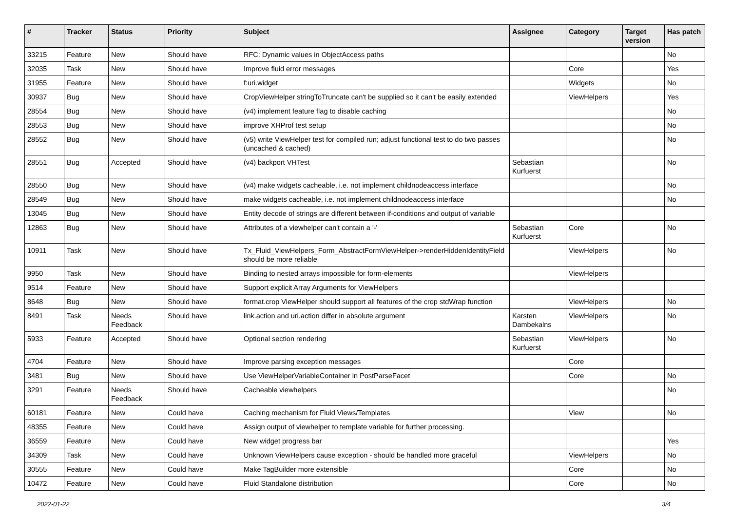| # | Tracker | Status | Priority | Subject | Assignee | Category | Target version | Has patch |
| --- | --- | --- | --- | --- | --- | --- | --- | --- |
| 33215 | Feature | New | Should have | RFC: Dynamic values in ObjectAccess paths | | | | No |
| 32035 | Task | New | Should have | Improve fluid error messages | | Core | | Yes |
| 31955 | Feature | New | Should have | f:uri.widget | | Widgets | | No |
| 30937 | Bug | New | Should have | CropViewHelper stringToTruncate can't be supplied so it can't be easily extended | | ViewHelpers | | Yes |
| 28554 | Bug | New | Should have | (v4) implement feature flag to disable caching | | | | No |
| 28553 | Bug | New | Should have | improve XHProf test setup | | | | No |
| 28552 | Bug | New | Should have | (v5) write ViewHelper test for compiled run; adjust functional test to do two passes (uncached & cached) | | | | No |
| 28551 | Bug | Accepted | Should have | (v4) backport VHTest | Sebastian Kurfuerst | | | No |
| 28550 | Bug | New | Should have | (v4) make widgets cacheable, i.e. not implement childnodeaccess interface | | | | No |
| 28549 | Bug | New | Should have | make widgets cacheable, i.e. not implement childnodeaccess interface | | | | No |
| 13045 | Bug | New | Should have | Entity decode of strings are different between if-conditions and output of variable | | | | |
| 12863 | Bug | New | Should have | Attributes of a viewhelper can't contain a '-' | Sebastian Kurfuerst | Core | | No |
| 10911 | Task | New | Should have | Tx_Fluid_ViewHelpers_Form_AbstractFormViewHelper->renderHiddenIdentityField should be more reliable | | ViewHelpers | | No |
| 9950 | Task | New | Should have | Binding to nested arrays impossible for form-elements | | ViewHelpers | | |
| 9514 | Feature | New | Should have | Support explicit Array Arguments for ViewHelpers | | | | |
| 8648 | Bug | New | Should have | format.crop ViewHelper should support all features of the crop stdWrap function | | ViewHelpers | | No |
| 8491 | Task | Needs Feedback | Should have | link.action and uri.action differ in absolute argument | Karsten Dambekalns | ViewHelpers | | No |
| 5933 | Feature | Accepted | Should have | Optional section rendering | Sebastian Kurfuerst | ViewHelpers | | No |
| 4704 | Feature | New | Should have | Improve parsing exception messages | | Core | | |
| 3481 | Bug | New | Should have | Use ViewHelperVariableContainer in PostParseFacet | | Core | | No |
| 3291 | Feature | Needs Feedback | Should have | Cacheable viewhelpers | | | | No |
| 60181 | Feature | New | Could have | Caching mechanism for Fluid Views/Templates | | View | | No |
| 48355 | Feature | New | Could have | Assign output of viewhelper to template variable for further processing. | | | | |
| 36559 | Feature | New | Could have | New widget progress bar | | | | Yes |
| 34309 | Task | New | Could have | Unknown ViewHelpers cause exception - should be handled more graceful | | ViewHelpers | | No |
| 30555 | Feature | New | Could have | Make TagBuilder more extensible | | Core | | No |
| 10472 | Feature | New | Could have | Fluid Standalone distribution | | Core | | No |
2022-01-22 3/4